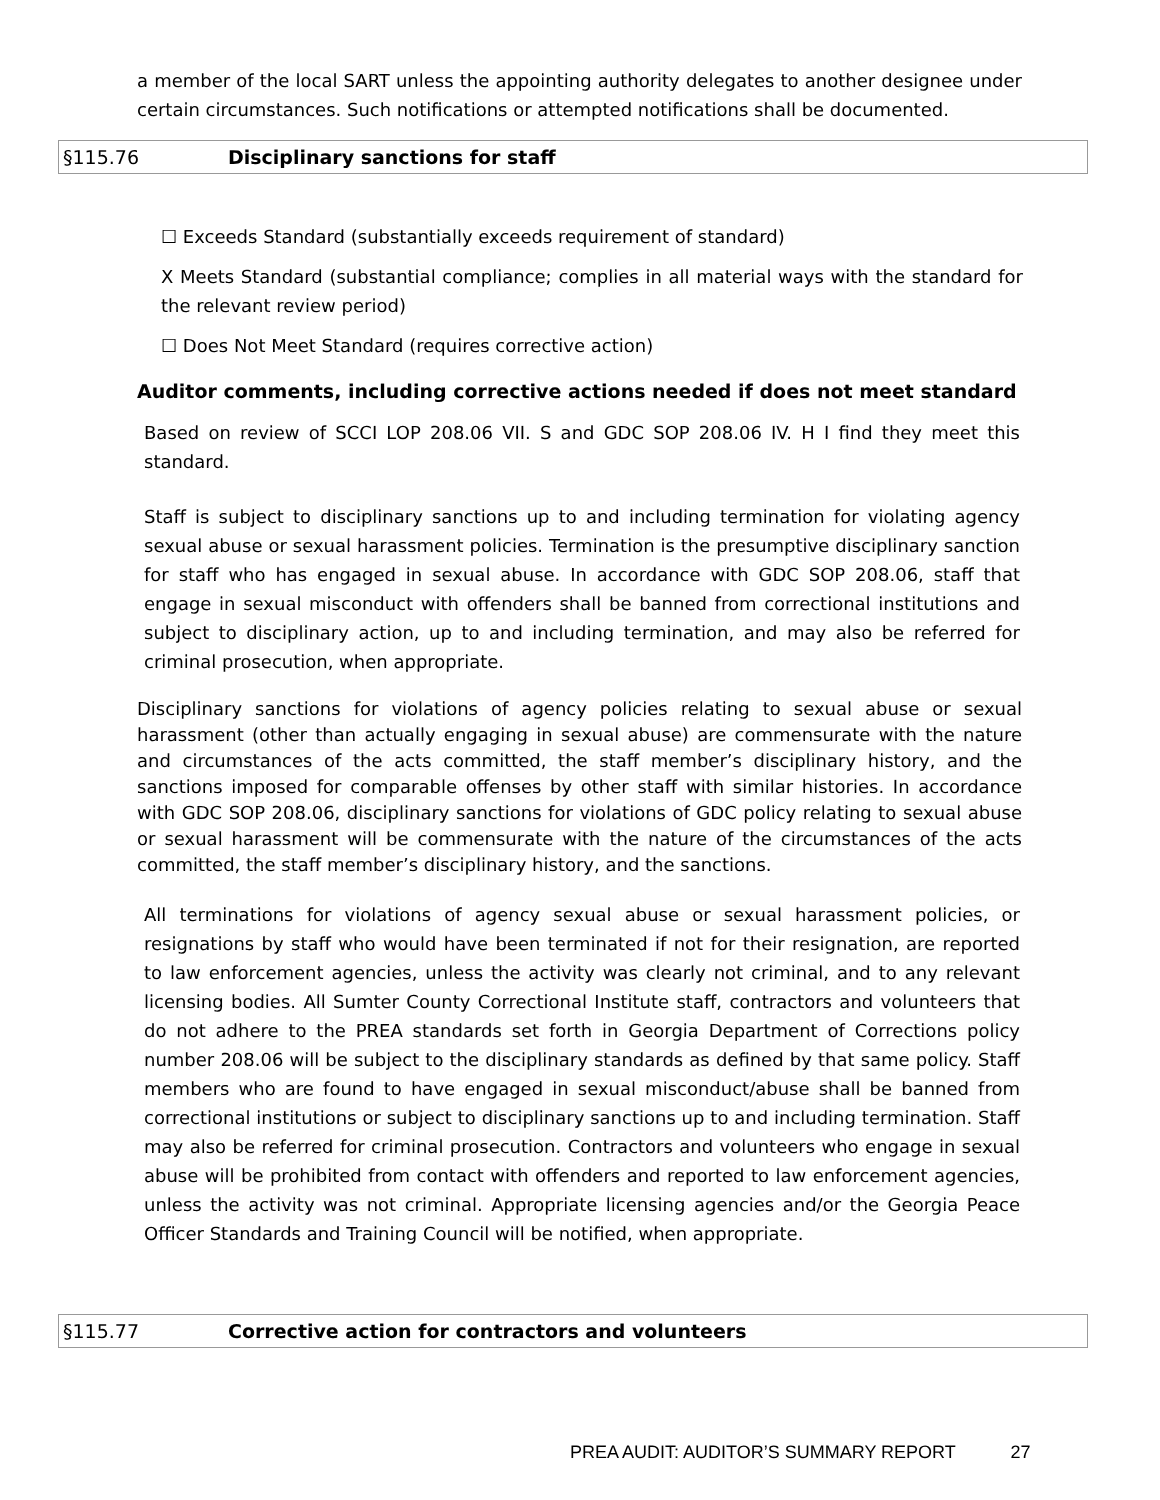a member of the local SART unless the appointing authority delegates to another designee under certain circumstances. Such notifications or attempted notifications shall be documented.
§115.76 Disciplinary sanctions for staff
☐ Exceeds Standard (substantially exceeds requirement of standard)
X Meets Standard (substantial compliance; complies in all material ways with the standard for the relevant review period)
☐ Does Not Meet Standard (requires corrective action)
Auditor comments, including corrective actions needed if does not meet standard
Based on review of SCCI LOP 208.06 VII. S and GDC SOP 208.06 IV. H I find they meet this standard.
Staff is subject to disciplinary sanctions up to and including termination for violating agency sexual abuse or sexual harassment policies. Termination is the presumptive disciplinary sanction for staff who has engaged in sexual abuse. In accordance with GDC SOP 208.06, staff that engage in sexual misconduct with offenders shall be banned from correctional institutions and subject to disciplinary action, up to and including termination, and may also be referred for criminal prosecution, when appropriate.
Disciplinary sanctions for violations of agency policies relating to sexual abuse or sexual harassment (other than actually engaging in sexual abuse) are commensurate with the nature and circumstances of the acts committed, the staff member’s disciplinary history, and the sanctions imposed for comparable offenses by other staff with similar histories. In accordance with GDC SOP 208.06, disciplinary sanctions for violations of GDC policy relating to sexual abuse or sexual harassment will be commensurate with the nature of the circumstances of the acts committed, the staff member’s disciplinary history, and the sanctions.
All terminations for violations of agency sexual abuse or sexual harassment policies, or resignations by staff who would have been terminated if not for their resignation, are reported to law enforcement agencies, unless the activity was clearly not criminal, and to any relevant licensing bodies. All Sumter County Correctional Institute staff, contractors and volunteers that do not adhere to the PREA standards set forth in Georgia Department of Corrections policy number 208.06 will be subject to the disciplinary standards as defined by that same policy. Staff members who are found to have engaged in sexual misconduct/abuse shall be banned from correctional institutions or subject to disciplinary sanctions up to and including termination. Staff may also be referred for criminal prosecution. Contractors and volunteers who engage in sexual abuse will be prohibited from contact with offenders and reported to law enforcement agencies, unless the activity was not criminal. Appropriate licensing agencies and/or the Georgia Peace Officer Standards and Training Council will be notified, when appropriate.
§115.77 Corrective action for contractors and volunteers
PREA AUDIT: AUDITOR’S SUMMARY REPORT 27